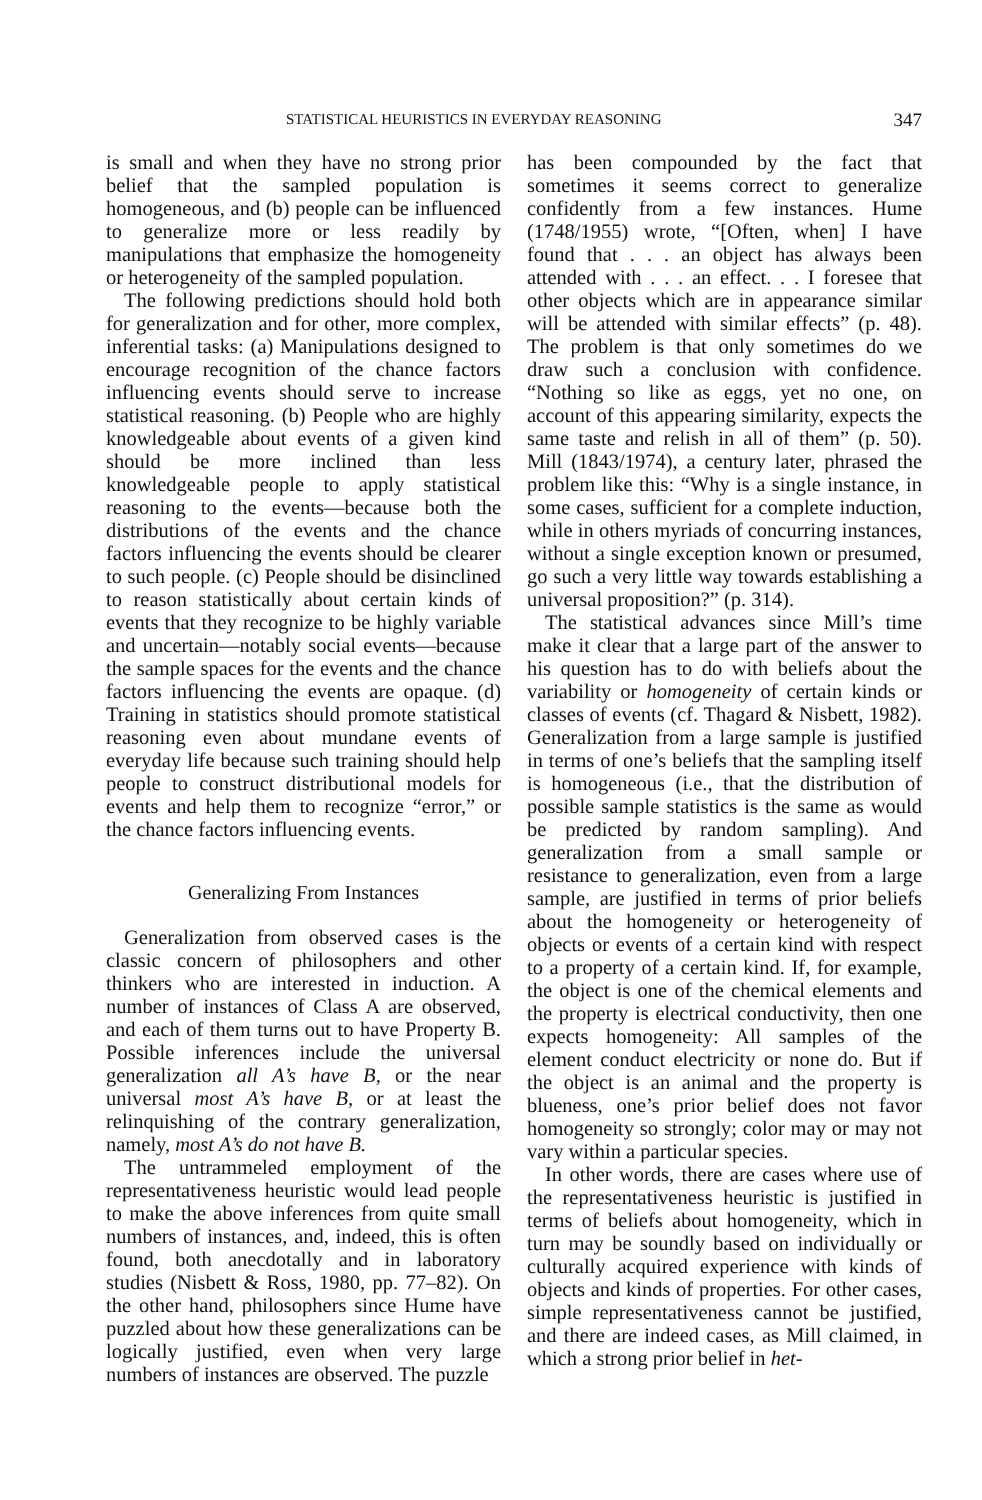STATISTICAL HEURISTICS IN EVERYDAY REASONING 347
is small and when they have no strong prior belief that the sampled population is homogeneous, and (b) people can be influenced to generalize more or less readily by manipulations that emphasize the homogeneity or heterogeneity of the sampled population.
The following predictions should hold both for generalization and for other, more complex, inferential tasks: (a) Manipulations designed to encourage recognition of the chance factors influencing events should serve to increase statistical reasoning. (b) People who are highly knowledgeable about events of a given kind should be more inclined than less knowledgeable people to apply statistical reasoning to the events—because both the distributions of the events and the chance factors influencing the events should be clearer to such people. (c) People should be disinclined to reason statistically about certain kinds of events that they recognize to be highly variable and uncertain—notably social events—because the sample spaces for the events and the chance factors influencing the events are opaque. (d) Training in statistics should promote statistical reasoning even about mundane events of everyday life because such training should help people to construct distributional models for events and help them to recognize “error,” or the chance factors influencing events.
Generalizing From Instances
Generalization from observed cases is the classic concern of philosophers and other thinkers who are interested in induction. A number of instances of Class A are observed, and each of them turns out to have Property B. Possible inferences include the universal generalization all A’s have B, or the near universal most A’s have B, or at least the relinquishing of the contrary generalization, namely, most A’s do not have B.
The untrammeled employment of the representativeness heuristic would lead people to make the above inferences from quite small numbers of instances, and, indeed, this is often found, both anecdotally and in laboratory studies (Nisbett & Ross, 1980, pp. 77–82). On the other hand, philosophers since Hume have puzzled about how these generalizations can be logically justified, even when very large numbers of instances are observed. The puzzle
has been compounded by the fact that sometimes it seems correct to generalize confidently from a few instances. Hume (1748/1955) wrote, “[Often, when] I have found that . . . an object has always been attended with . . . an effect. . . I foresee that other objects which are in appearance similar will be attended with similar effects” (p. 48). The problem is that only sometimes do we draw such a conclusion with confidence. “Nothing so like as eggs, yet no one, on account of this appearing similarity, expects the same taste and relish in all of them” (p. 50). Mill (1843/1974), a century later, phrased the problem like this: “Why is a single instance, in some cases, sufficient for a complete induction, while in others myriads of concurring instances, without a single exception known or presumed, go such a very little way towards establishing a universal proposition?” (p. 314).
The statistical advances since Mill’s time make it clear that a large part of the answer to his question has to do with beliefs about the variability or homogeneity of certain kinds or classes of events (cf. Thagard & Nisbett, 1982). Generalization from a large sample is justified in terms of one’s beliefs that the sampling itself is homogeneous (i.e., that the distribution of possible sample statistics is the same as would be predicted by random sampling). And generalization from a small sample or resistance to generalization, even from a large sample, are justified in terms of prior beliefs about the homogeneity or heterogeneity of objects or events of a certain kind with respect to a property of a certain kind. If, for example, the object is one of the chemical elements and the property is electrical conductivity, then one expects homogeneity: All samples of the element conduct electricity or none do. But if the object is an animal and the property is blueness, one’s prior belief does not favor homogeneity so strongly; color may or may not vary within a particular species.
In other words, there are cases where use of the representativeness heuristic is justified in terms of beliefs about homogeneity, which in turn may be soundly based on individually or culturally acquired experience with kinds of objects and kinds of properties. For other cases, simple representativeness cannot be justified, and there are indeed cases, as Mill claimed, in which a strong prior belief in het-